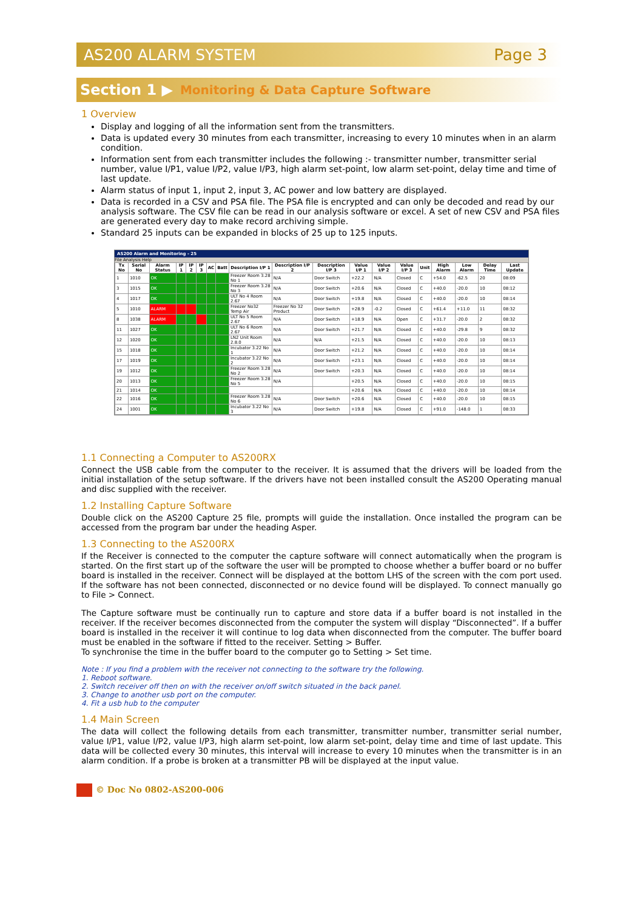AS200 ALARM SYSTEM Page 3
Section 1 ▶ Monitoring & Data Capture Software
1 Overview
Display and logging of all the information sent from the transmitters.
Data is updated every 30 minutes from each transmitter, increasing to every 10 minutes when in an alarm condition.
Information sent from each transmitter includes the following :- transmitter number, transmitter serial number, value I/P1, value I/P2, value I/P3, high alarm set-point, low alarm set-point, delay time and time of last update.
Alarm status of input 1, input 2, input 3, AC power and low battery are displayed.
Data is recorded in a CSV and PSA file. The PSA file is encrypted and can only be decoded and read by our analysis software. The CSV file can be read in our analysis software or excel. A set of new CSV and PSA files are generated every day to make record archiving simple.
Standard 25 inputs can be expanded in blocks of 25 up to 125 inputs.
AS200 Alarm and Monitoring - 25
File Analysis Help
| Tx No | Serial No | Alarm Status | IP 1 | IP 2 | IP 3 | AC | Batt | Description I/P 1 | Description I/P 2 | Description I/P 3 | Value I/P 1 | Value I/P 2 | Value I/P 3 | Unit | High Alarm | Low Alarm | Delay Time | Last Update |
| --- | --- | --- | --- | --- | --- | --- | --- | --- | --- | --- | --- | --- | --- | --- | --- | --- | --- | --- |
| 1 | 1010 | OK | | | | | | Freezer Room 3.28 No 1 | N/A | Door Switch | +22.2 | N/A | Closed | C | +54.0 | -62.5 | 20 | 08:09 |
| 3 | 1015 | OK | | | | | | Freezer Room 3.28 No 3 | N/A | Door Switch | +20.6 | N/A | Closed | C | +40.0 | -20.0 | 10 | 08:12 |
| 4 | 1017 | OK | | | | | | ULT No 4 Room 2.67 | N/A | Door Switch | +19.8 | N/A | Closed | C | +40.0 | -20.0 | 10 | 08:14 |
| 5 | 1010 | ALARM | | | | | | Freezer No32 Temp Air | Freezer No 32 Product | Door Switch | +28.9 | -0.2 | Closed | C | +61.4 | +11.0 | 11 | 08:32 |
| 8 | 1038 | ALARM | | | | | | ULT No 5 Room 2.67 | N/A | Door Switch | +18.9 | N/A | Open | C | +31.7 | -20.0 | 2 | 08:32 |
| 11 | 1027 | OK | | | | | | ULT No 6 Room 2.67 | N/A | Door Switch | +21.7 | N/A | Closed | C | +40.0 | -29.8 | 9 | 08:32 |
| 12 | 1020 | OK | | | | | | LN2 Unit Room 2.8.0 | N/A | N/A | +21.5 | N/A | Closed | C | +40.0 | -20.0 | 10 | 08:13 |
| 15 | 1018 | OK | | | | | | Incubator 3.22 No 1 | N/A | Door Switch | +21.2 | N/A | Closed | C | +40.0 | -20.0 | 10 | 08:14 |
| 17 | 1019 | OK | | | | | | Incubator 3.22 No 2 | N/A | Door Switch | +23.1 | N/A | Closed | C | +40.0 | -20.0 | 10 | 08:14 |
| 19 | 1012 | OK | | | | | | Freezer Room 3.28 No 2 | N/A | Door Switch | +20.3 | N/A | Closed | C | +40.0 | -20.0 | 10 | 08:14 |
| 20 | 1013 | OK | | | | | | Freezer Room 3.28 No 5 | N/A | | +20.5 | N/A | Closed | C | +40.0 | -20.0 | 10 | 08:15 |
| 21 | 1014 | OK | | | | | | | | | +20.6 | N/A | Closed | C | +40.0 | -20.0 | 10 | 08:14 |
| 22 | 1016 | OK | | | | | | Freezer Room 3.28 No 6 | N/A | Door Switch | +20.6 | N/A | Closed | C | +40.0 | -20.0 | 10 | 08:15 |
| 24 | 1001 | OK | | | | | | Incubator 3.22 No 3 | N/A | Door Switch | +19.8 | N/A | Closed | C | +91.0 | -148.0 | 1 | 08:33 |
1.1 Connecting a Computer to AS200RX
Connect the USB cable from the computer to the receiver. It is assumed that the drivers will be loaded from the initial installation of the setup software. If the drivers have not been installed consult the AS200 Operating manual and disc supplied with the receiver.
1.2 Installing Capture Software
Double click on the AS200 Capture 25 file, prompts will guide the installation. Once installed the program can be accessed from the program bar under the heading Asper.
1.3 Connecting to the AS200RX
If the Receiver is connected to the computer the capture software will connect automatically when the program is started. On the first start up of the software the user will be prompted to choose whether a buffer board or no buffer board is installed in the receiver. Connect will be displayed at the bottom LHS of the screen with the com port used. If the software has not been connected, disconnected or no device found will be displayed. To connect manually go to File > Connect.
The Capture software must be continually run to capture and store data if a buffer board is not installed in the receiver. If the receiver becomes disconnected from the computer the system will display “Disconnected”. If a buffer board is installed in the receiver it will continue to log data when disconnected from the computer. The buffer board must be enabled in the software if fitted to the receiver. Setting > Buffer.
To synchronise the time in the buffer board to the computer go to Setting > Set time.
Note : If you find a problem with the receiver not connecting to the software try the following.
1. Reboot software.
2. Switch receiver off then on with the receiver on/off switch situated in the back panel.
3. Change to another usb port on the computer.
4. Fit a usb hub to the computer
1.4 Main Screen
The data will collect the following details from each transmitter, transmitter number, transmitter serial number, value I/P1, value I/P2, value I/P3, high alarm set-point, low alarm set-point, delay time and time of last update. This data will be collected every 30 minutes, this interval will increase to every 10 minutes when the transmitter is in an alarm condition. If a probe is broken at a transmitter PB will be displayed at the input value.
© Doc No 0802-AS200-006